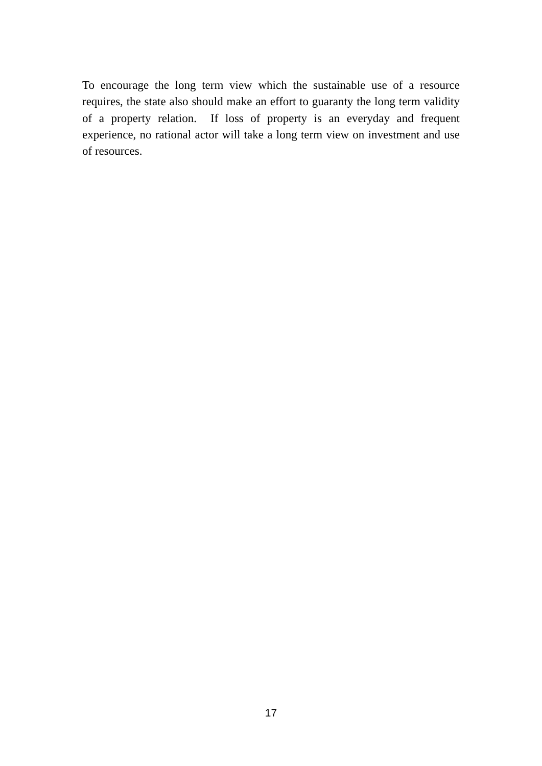To encourage the long term view which the sustainable use of a resource requires, the state also should make an effort to guaranty the long term validity of a property relation. If loss of property is an everyday and frequent experience, no rational actor will take a long term view on investment and use of resources.
17